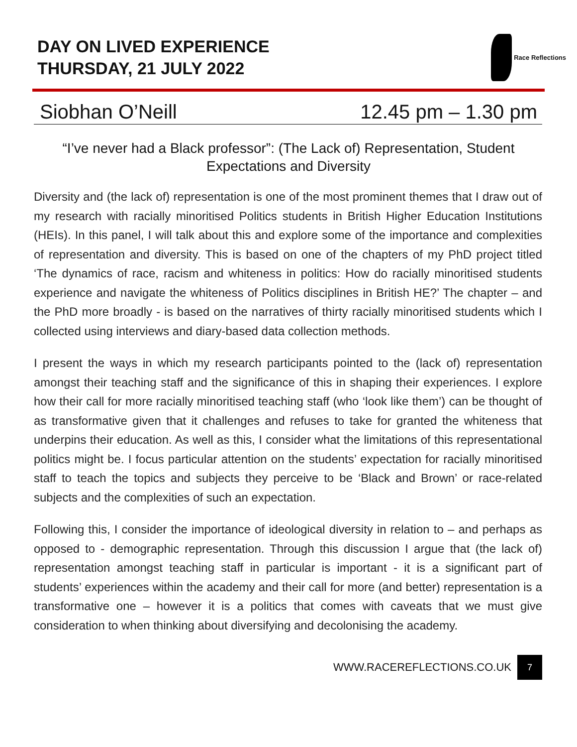DAY ON LIVED EXPERIENCE
THURSDAY, 21 JULY 2022
Race Reflections
Siobhan O’Neill 12.45 pm – 1.30 pm
“I’ve never had a Black professor”: (The Lack of) Representation, Student Expectations and Diversity
Diversity and (the lack of) representation is one of the most prominent themes that I draw out of my research with racially minoritised Politics students in British Higher Education Institutions (HEIs). In this panel, I will talk about this and explore some of the importance and complexities of representation and diversity. This is based on one of the chapters of my PhD project titled ‘The dynamics of race, racism and whiteness in politics: How do racially minoritised students experience and navigate the whiteness of Politics disciplines in British HE?’ The chapter – and the PhD more broadly - is based on the narratives of thirty racially minoritised students which I collected using interviews and diary-based data collection methods.
I present the ways in which my research participants pointed to the (lack of) representation amongst their teaching staff and the significance of this in shaping their experiences. I explore how their call for more racially minoritised teaching staff (who ‘look like them’) can be thought of as transformative given that it challenges and refuses to take for granted the whiteness that underpins their education. As well as this, I consider what the limitations of this representational politics might be. I focus particular attention on the students’ expectation for racially minoritised staff to teach the topics and subjects they perceive to be ‘Black and Brown’ or race-related subjects and the complexities of such an expectation.
Following this, I consider the importance of ideological diversity in relation to – and perhaps as opposed to - demographic representation. Through this discussion I argue that (the lack of) representation amongst teaching staff in particular is important - it is a significant part of students’ experiences within the academy and their call for more (and better) representation is a transformative one – however it is a politics that comes with caveats that we must give consideration to when thinking about diversifying and decolonising the academy.
WWW.RACEREFLECTIONS.CO.UK 7